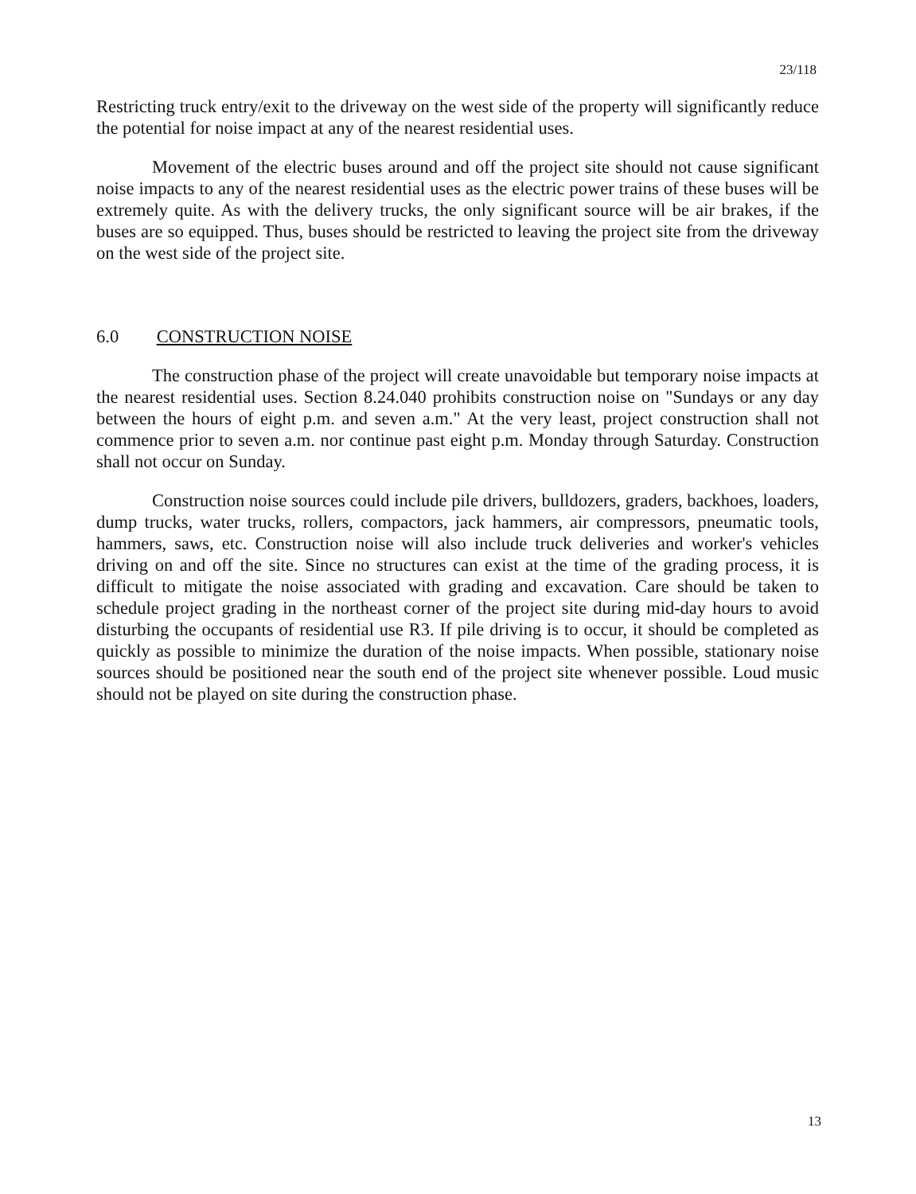23/118
Restricting truck entry/exit to the driveway on the west side of the property will significantly reduce the potential for noise impact at any of the nearest residential uses.
Movement of the electric buses around and off the project site should not cause significant noise impacts to any of the nearest residential uses as the electric power trains of these buses will be extremely quite. As with the delivery trucks, the only significant source will be air brakes, if the buses are so equipped. Thus, buses should be restricted to leaving the project site from the driveway on the west side of the project site.
6.0 CONSTRUCTION NOISE
The construction phase of the project will create unavoidable but temporary noise impacts at the nearest residential uses. Section 8.24.040 prohibits construction noise on "Sundays or any day between the hours of eight p.m. and seven a.m." At the very least, project construction shall not commence prior to seven a.m. nor continue past eight p.m. Monday through Saturday. Construction shall not occur on Sunday.
Construction noise sources could include pile drivers, bulldozers, graders, backhoes, loaders, dump trucks, water trucks, rollers, compactors, jack hammers, air compressors, pneumatic tools, hammers, saws, etc. Construction noise will also include truck deliveries and worker's vehicles driving on and off the site. Since no structures can exist at the time of the grading process, it is difficult to mitigate the noise associated with grading and excavation. Care should be taken to schedule project grading in the northeast corner of the project site during mid-day hours to avoid disturbing the occupants of residential use R3. If pile driving is to occur, it should be completed as quickly as possible to minimize the duration of the noise impacts. When possible, stationary noise sources should be positioned near the south end of the project site whenever possible. Loud music should not be played on site during the construction phase.
13